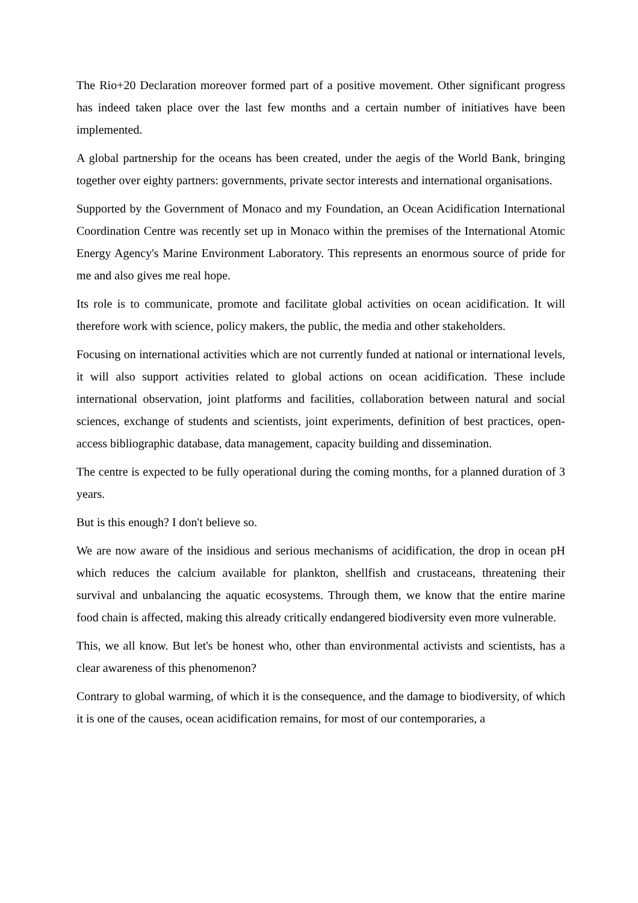The Rio+20 Declaration moreover formed part of a positive movement. Other significant progress has indeed taken place over the last few months and a certain number of initiatives have been implemented.
A global partnership for the oceans has been created, under the aegis of the World Bank, bringing together over eighty partners: governments, private sector interests and international organisations.
Supported by the Government of Monaco and my Foundation, an Ocean Acidification International Coordination Centre was recently set up in Monaco within the premises of the International Atomic Energy Agency's Marine Environment Laboratory. This represents an enormous source of pride for me and also gives me real hope.
Its role is to communicate, promote and facilitate global activities on ocean acidification. It will therefore work with science, policy makers, the public, the media and other stakeholders.
Focusing on international activities which are not currently funded at national or international levels, it will also support activities related to global actions on ocean acidification. These include international observation, joint platforms and facilities, collaboration between natural and social sciences, exchange of students and scientists, joint experiments, definition of best practices, open-access bibliographic database, data management, capacity building and dissemination.
The centre is expected to be fully operational during the coming months, for a planned duration of 3 years.
But is this enough? I don't believe so.
We are now aware of the insidious and serious mechanisms of acidification, the drop in ocean pH which reduces the calcium available for plankton, shellfish and crustaceans, threatening their survival and unbalancing the aquatic ecosystems. Through them, we know that the entire marine food chain is affected, making this already critically endangered biodiversity even more vulnerable.
This, we all know. But let's be honest who, other than environmental activists and scientists, has a clear awareness of this phenomenon?
Contrary to global warming, of which it is the consequence, and the damage to biodiversity, of which it is one of the causes, ocean acidification remains, for most of our contemporaries, a